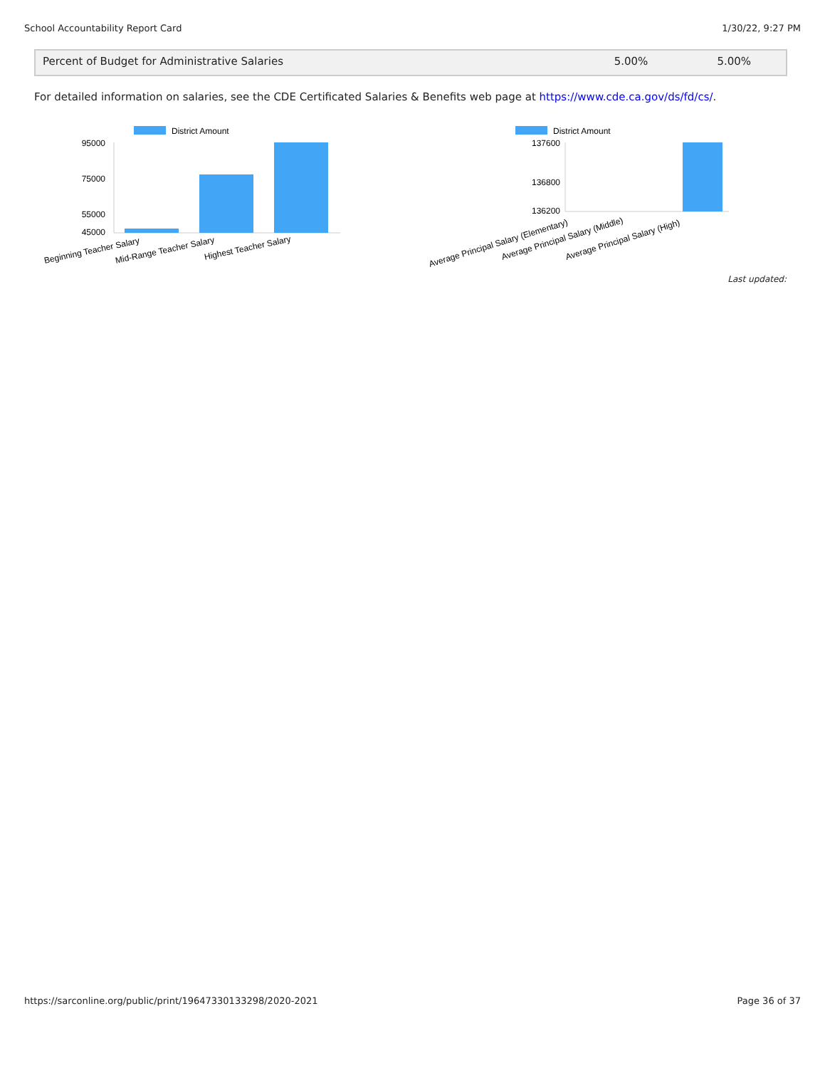School Accountability Report Card 1/30/22, 9:27 PM
| Percent of Budget for Administrative Salaries | 5.00% | 5.00% |
For detailed information on salaries, see the CDE Certificated Salaries & Benefits web page at https://www.cde.ca.gov/ds/fd/cs/.
District Amount
95000
75000
55000
45000
Beginning Teacher Salary
Mid-Range Teacher Salary
Highest Teacher Salary
District Amount
137600
136800
136200
Average Principal Salary (Elementary)
Average Principal Salary (Middle)
Average Principal Salary (High)
Last updated:
https://sarconline.org/public/print/19647330133298/2020-2021 Page 36 of 37